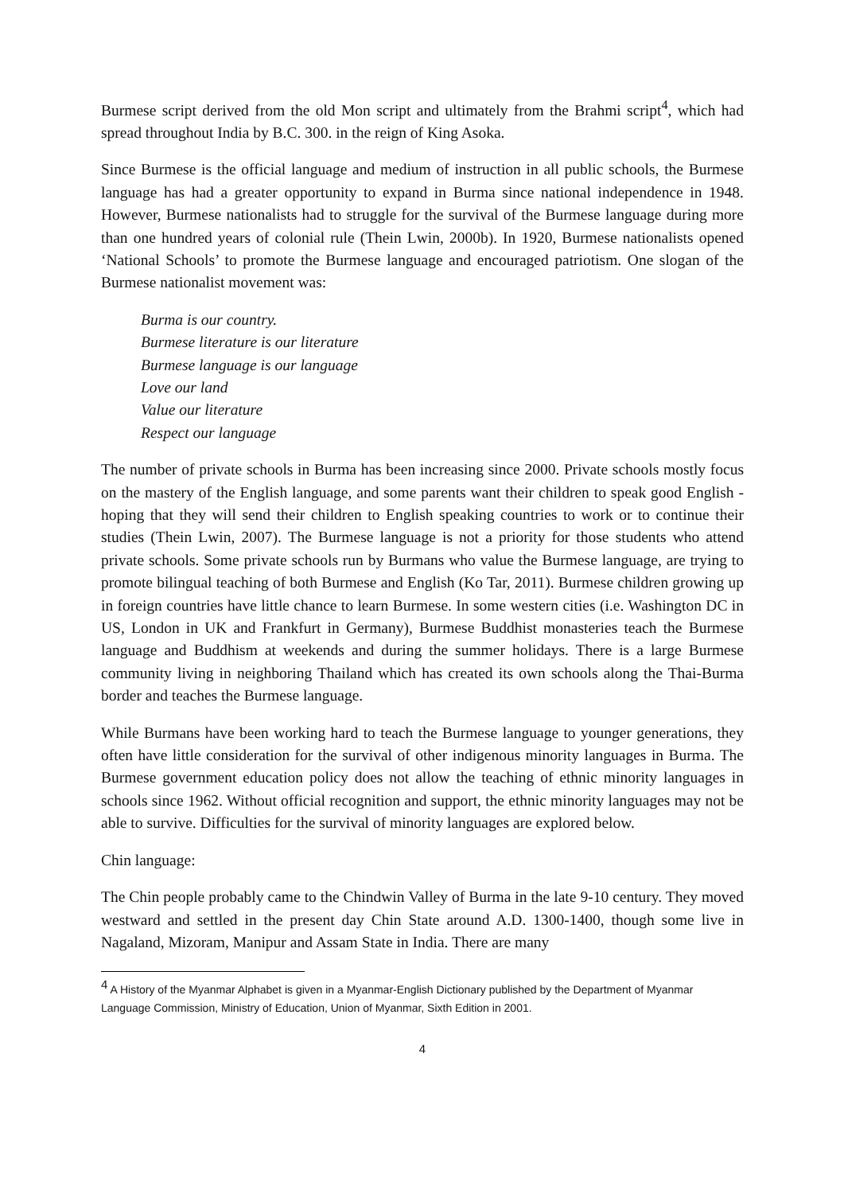Burmese script derived from the old Mon script and ultimately from the Brahmi script<sup>4</sup>, which had spread throughout India by B.C. 300. in the reign of King Asoka.
Since Burmese is the official language and medium of instruction in all public schools, the Burmese language has had a greater opportunity to expand in Burma since national independence in 1948. However, Burmese nationalists had to struggle for the survival of the Burmese language during more than one hundred years of colonial rule (Thein Lwin, 2000b). In 1920, Burmese nationalists opened ‘National Schools’ to promote the Burmese language and encouraged patriotism. One slogan of the Burmese nationalist movement was:
Burma is our country.
Burmese literature is our literature
Burmese language is our language
Love our land
Value our literature
Respect our language
The number of private schools in Burma has been increasing since 2000. Private schools mostly focus on the mastery of the English language, and some parents want their children to speak good English - hoping that they will send their children to English speaking countries to work or to continue their studies (Thein Lwin, 2007). The Burmese language is not a priority for those students who attend private schools. Some private schools run by Burmans who value the Burmese language, are trying to promote bilingual teaching of both Burmese and English (Ko Tar, 2011). Burmese children growing up in foreign countries have little chance to learn Burmese. In some western cities (i.e. Washington DC in US, London in UK and Frankfurt in Germany), Burmese Buddhist monasteries teach the Burmese language and Buddhism at weekends and during the summer holidays. There is a large Burmese community living in neighboring Thailand which has created its own schools along the Thai-Burma border and teaches the Burmese language.
While Burmans have been working hard to teach the Burmese language to younger generations, they often have little consideration for the survival of other indigenous minority languages in Burma. The Burmese government education policy does not allow the teaching of ethnic minority languages in schools since 1962. Without official recognition and support, the ethnic minority languages may not be able to survive. Difficulties for the survival of minority languages are explored below.
Chin language:
The Chin people probably came to the Chindwin Valley of Burma in the late 9-10 century. They moved westward and settled in the present day Chin State around A.D. 1300-1400, though some live in Nagaland, Mizoram, Manipur and Assam State in India. There are many
<sup>4</sup> A History of the Myanmar Alphabet is given in a Myanmar-English Dictionary published by the Department of Myanmar Language Commission, Ministry of Education, Union of Myanmar, Sixth Edition in 2001.
4